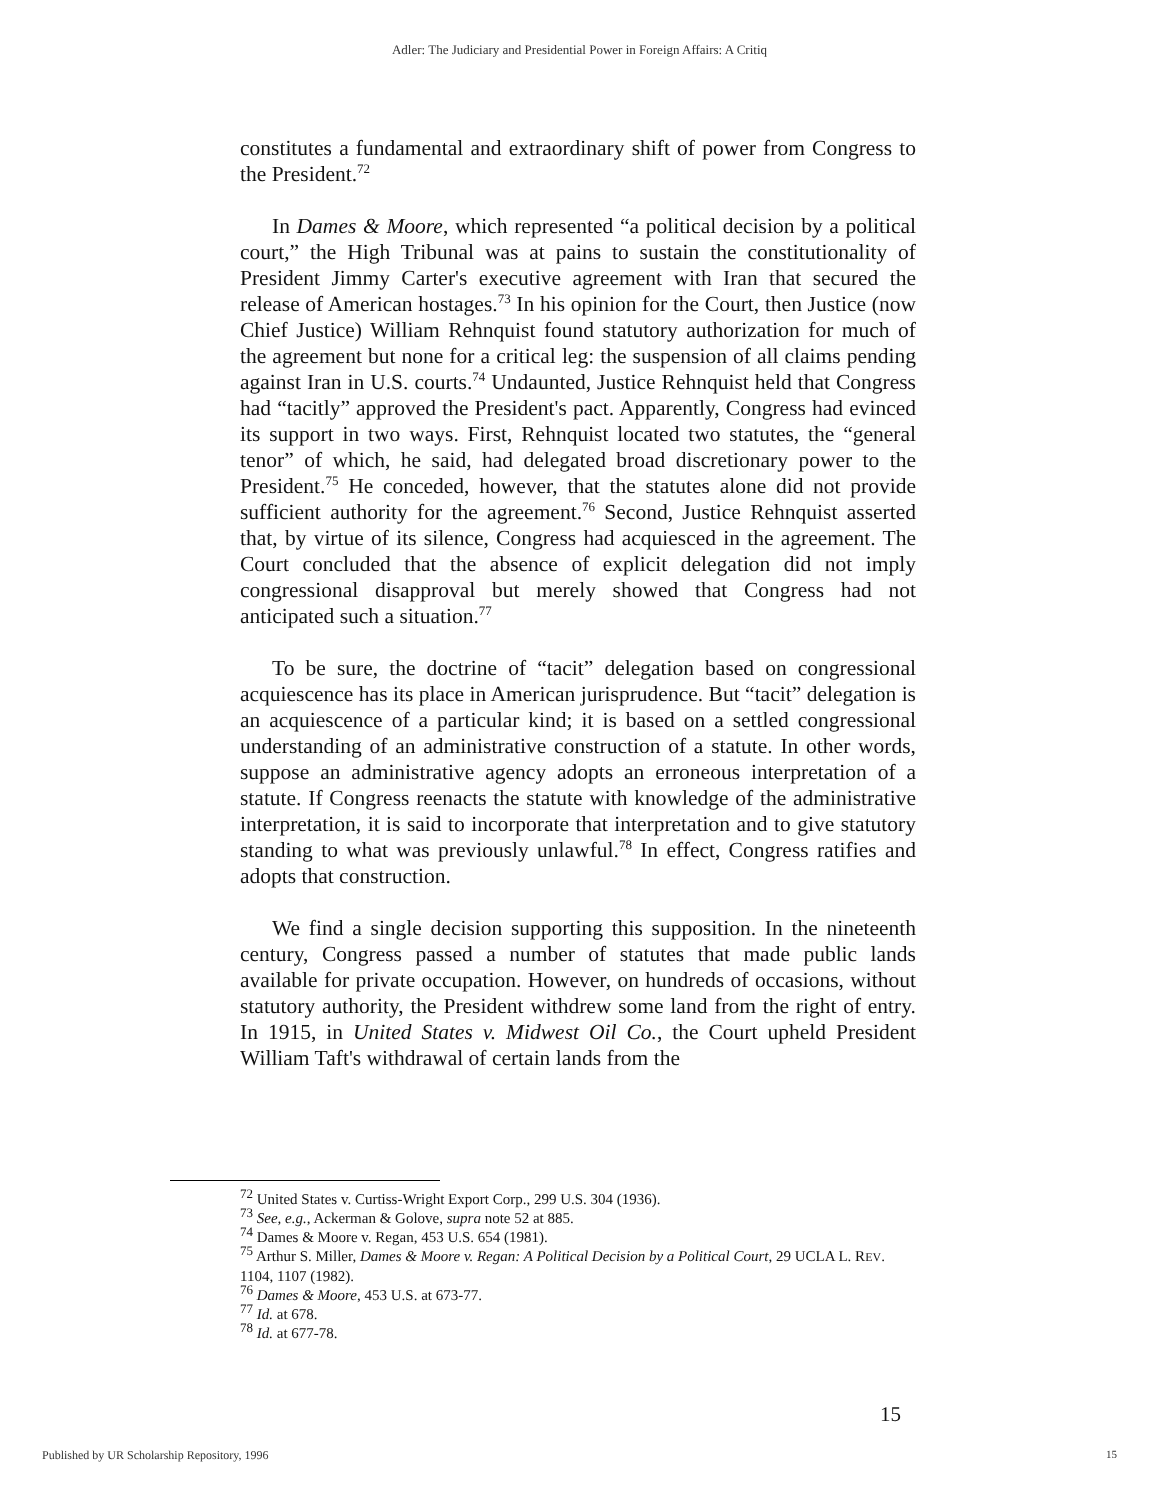Adler: The Judiciary and Presidential Power in Foreign Affairs: A Critiq
constitutes a fundamental and extraordinary shift of power from Congress to the President.<sup>72</sup>
In Dames & Moore, which represented “a political decision by a political court,” the High Tribunal was at pains to sustain the constitutionality of President Jimmy Carter's executive agreement with Iran that secured the release of American hostages.<sup>73</sup> In his opinion for the Court, then Justice (now Chief Justice) William Rehnquist found statutory authorization for much of the agreement but none for a critical leg: the suspension of all claims pending against Iran in U.S. courts.<sup>74</sup> Undaunted, Justice Rehnquist held that Congress had “tacitly” approved the President's pact. Apparently, Congress had evinced its support in two ways. First, Rehnquist located two statutes, the “general tenor” of which, he said, had delegated broad discretionary power to the President.<sup>75</sup> He conceded, however, that the statutes alone did not provide sufficient authority for the agreement.<sup>76</sup> Second, Justice Rehnquist asserted that, by virtue of its silence, Congress had acquiesced in the agreement. The Court concluded that the absence of explicit delegation did not imply congressional disapproval but merely showed that Congress had not anticipated such a situation.<sup>77</sup>
To be sure, the doctrine of “tacit” delegation based on congressional acquiescence has its place in American jurisprudence. But “tacit” delegation is an acquiescence of a particular kind; it is based on a settled congressional understanding of an administrative construction of a statute. In other words, suppose an administrative agency adopts an erroneous interpretation of a statute. If Congress reenacts the statute with knowledge of the administrative interpretation, it is said to incorporate that interpretation and to give statutory standing to what was previously unlawful.<sup>78</sup> In effect, Congress ratifies and adopts that construction.
We find a single decision supporting this supposition. In the nineteenth century, Congress passed a number of statutes that made public lands available for private occupation. However, on hundreds of occasions, without statutory authority, the President withdrew some land from the right of entry. In 1915, in United States v. Midwest Oil Co., the Court upheld President William Taft's withdrawal of certain lands from the
<sup>72</sup> United States v. Curtiss-Wright Export Corp., 299 U.S. 304 (1936).
<sup>73</sup> See, e.g., Ackerman & Golove, supra note 52 at 885.
<sup>74</sup> Dames & Moore v. Regan, 453 U.S. 654 (1981).
<sup>75</sup> Arthur S. Miller, Dames & Moore v. Regan: A Political Decision by a Political Court, 29 UCLA L. REV. 1104, 1107 (1982).
<sup>76</sup> Dames & Moore, 453 U.S. at 673-77.
<sup>77</sup> Id. at 678.
<sup>78</sup> Id. at 677-78.
15
Published by UR Scholarship Repository, 1996
15